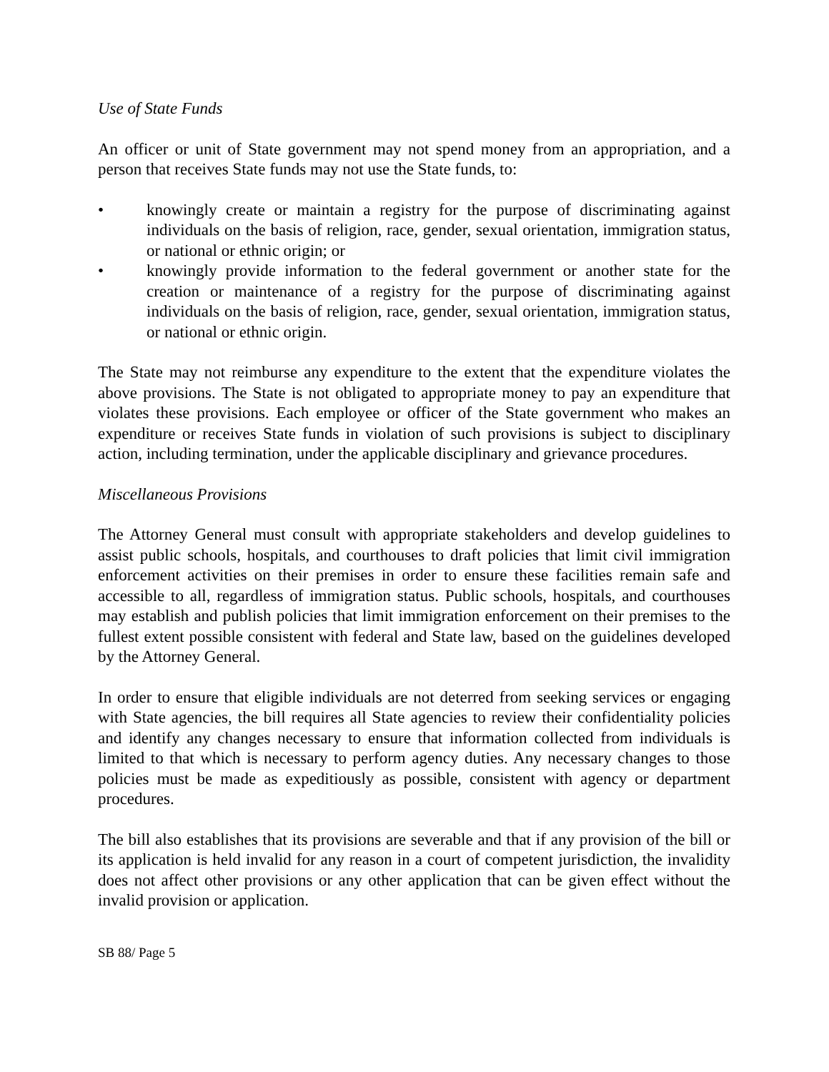Use of State Funds
An officer or unit of State government may not spend money from an appropriation, and a person that receives State funds may not use the State funds, to:
• knowingly create or maintain a registry for the purpose of discriminating against individuals on the basis of religion, race, gender, sexual orientation, immigration status, or national or ethnic origin; or
• knowingly provide information to the federal government or another state for the creation or maintenance of a registry for the purpose of discriminating against individuals on the basis of religion, race, gender, sexual orientation, immigration status, or national or ethnic origin.
The State may not reimburse any expenditure to the extent that the expenditure violates the above provisions. The State is not obligated to appropriate money to pay an expenditure that violates these provisions. Each employee or officer of the State government who makes an expenditure or receives State funds in violation of such provisions is subject to disciplinary action, including termination, under the applicable disciplinary and grievance procedures.
Miscellaneous Provisions
The Attorney General must consult with appropriate stakeholders and develop guidelines to assist public schools, hospitals, and courthouses to draft policies that limit civil immigration enforcement activities on their premises in order to ensure these facilities remain safe and accessible to all, regardless of immigration status. Public schools, hospitals, and courthouses may establish and publish policies that limit immigration enforcement on their premises to the fullest extent possible consistent with federal and State law, based on the guidelines developed by the Attorney General.
In order to ensure that eligible individuals are not deterred from seeking services or engaging with State agencies, the bill requires all State agencies to review their confidentiality policies and identify any changes necessary to ensure that information collected from individuals is limited to that which is necessary to perform agency duties. Any necessary changes to those policies must be made as expeditiously as possible, consistent with agency or department procedures.
The bill also establishes that its provisions are severable and that if any provision of the bill or its application is held invalid for any reason in a court of competent jurisdiction, the invalidity does not affect other provisions or any other application that can be given effect without the invalid provision or application.
SB 88/ Page 5